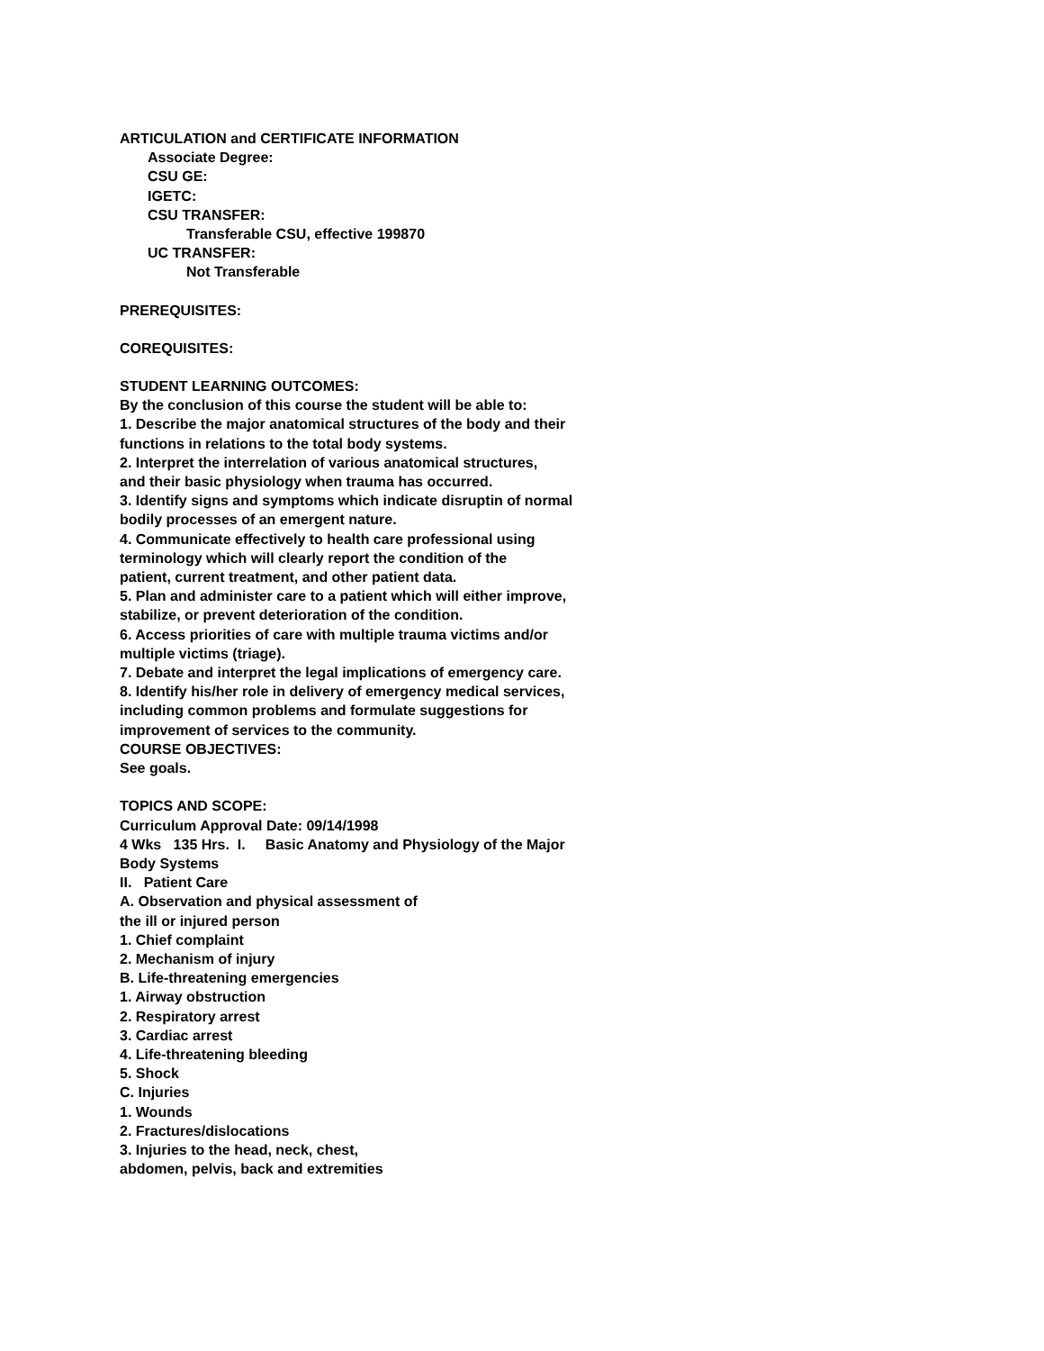ARTICULATION and CERTIFICATE INFORMATION
Associate Degree:
CSU GE:
IGETC:
CSU TRANSFER:
Transferable CSU, effective 199870
UC TRANSFER:
Not Transferable
PREREQUISITES:
COREQUISITES:
STUDENT LEARNING OUTCOMES:
By the conclusion of this course the student will be able to:
1. Describe the major anatomical structures of the body and their
functions in relations to the total body systems.
2. Interpret the interrelation of various anatomical structures,
and their basic physiology when trauma has occurred.
3. Identify signs and symptoms which indicate disruptin of normal
bodily processes of an emergent nature.
4. Communicate effectively to health care professional using
terminology which will clearly report the condition of the
patient, current treatment, and other patient data.
5. Plan and administer care to a patient which will either improve,
stabilize, or prevent deterioration of the condition.
6. Access priorities of care with multiple trauma victims and/or
multiple victims (triage).
7. Debate and interpret the legal implications of emergency care.
8. Identify his/her role in delivery of emergency medical services,
including common problems and formulate suggestions for
improvement of services to the community.
COURSE OBJECTIVES:
See goals.
TOPICS AND SCOPE:
Curriculum Approval Date: 09/14/1998
4 Wks 135 Hrs. I. Basic Anatomy and Physiology of the Major
Body Systems
II. Patient Care
A. Observation and physical assessment of
the ill or injured person
1. Chief complaint
2. Mechanism of injury
B. Life-threatening emergencies
1. Airway obstruction
2. Respiratory arrest
3. Cardiac arrest
4. Life-threatening bleeding
5. Shock
C. Injuries
1. Wounds
2. Fractures/dislocations
3. Injuries to the head, neck, chest,
abdomen, pelvis, back and extremities